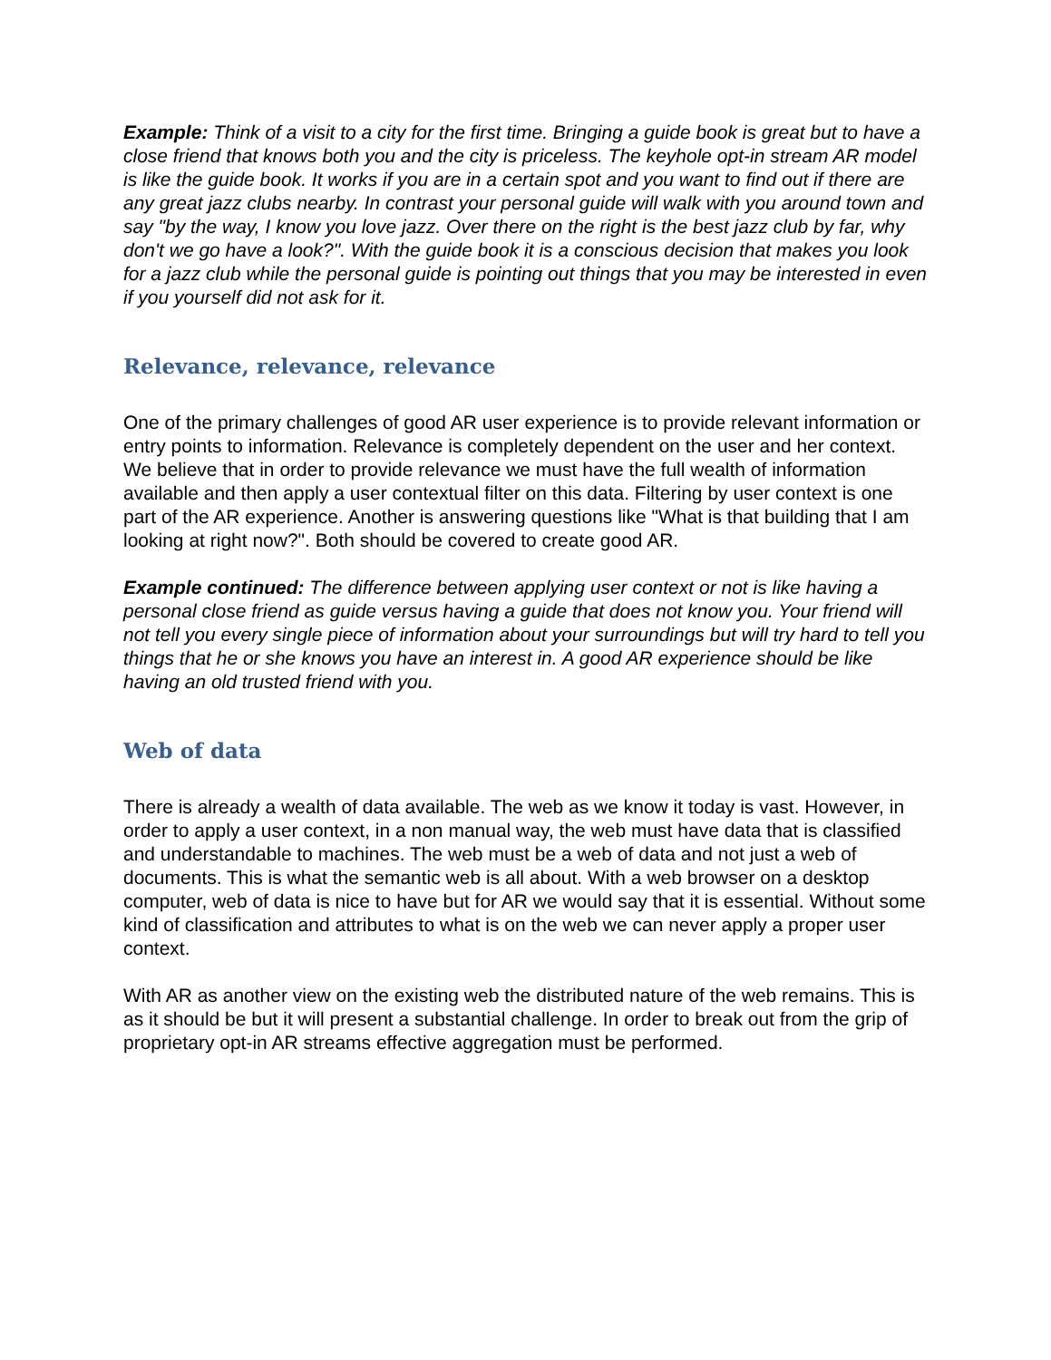Example: Think of a visit to a city for the first time. Bringing a guide book is great but to have a close friend that knows both you and the city is priceless. The keyhole opt-in stream AR model is like the guide book. It works if you are in a certain spot and you want to find out if there are any great jazz clubs nearby. In contrast your personal guide will walk with you around town and say "by the way, I know you love jazz. Over there on the right is the best jazz club by far, why don't we go have a look?". With the guide book it is a conscious decision that makes you look for a jazz club while the personal guide is pointing out things that you may be interested in even if you yourself did not ask for it.
Relevance, relevance, relevance
One of the primary challenges of good AR user experience is to provide relevant information or entry points to information. Relevance is completely dependent on the user and her context. We believe that in order to provide relevance we must have the full wealth of information available and then apply a user contextual filter on this data. Filtering by user context is one part of the AR experience. Another is answering questions like "What is that building that I am looking at right now?". Both should be covered to create good AR.
Example continued: The difference between applying user context or not is like having a personal close friend as guide versus having a guide that does not know you. Your friend will not tell you every single piece of information about your surroundings but will try hard to tell you things that he or she knows you have an interest in. A good AR experience should be like having an old trusted friend with you.
Web of data
There is already a wealth of data available. The web as we know it today is vast. However, in order to apply a user context, in a non manual way, the web must have data that is classified and understandable to machines. The web must be a web of data and not just a web of documents. This is what the semantic web is all about. With a web browser on a desktop computer, web of data is nice to have but for AR we would say that it is essential. Without some kind of classification and attributes to what is on the web we can never apply a proper user context.
With AR as another view on the existing web the distributed nature of the web remains. This is as it should be but it will present a substantial challenge. In order to break out from the grip of proprietary opt-in AR streams effective aggregation must be performed.